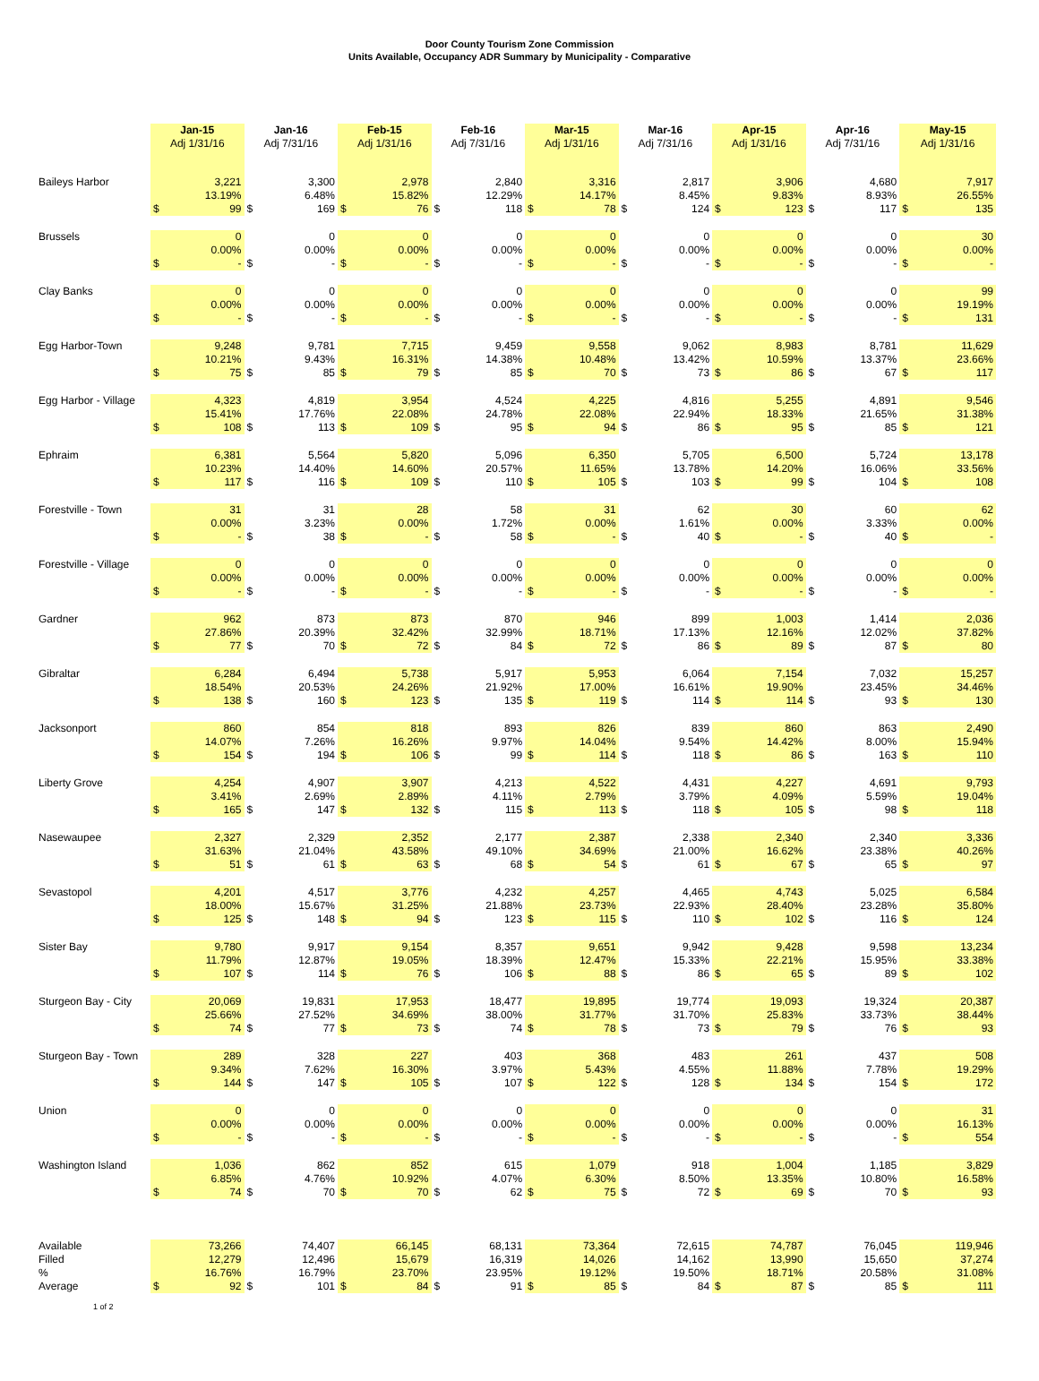Door County Tourism Zone Commission
Units Available, Occupancy ADR Summary by Municipality - Comparative
| | Jan-15 Adj 1/31/16 | | Jan-16 Adj 7/31/16 | | Feb-15 Adj 1/31/16 | | Feb-16 Adj 7/31/16 | | Mar-15 Adj 1/31/16 | | Mar-16 Adj 7/31/16 | | Apr-15 Adj 1/31/16 | | Apr-16 Adj 7/31/16 | | May-15 Adj 1/31/16 | |
| --- | --- | --- | --- | --- | --- | --- | --- | --- | --- | --- | --- | --- | --- | --- | --- | --- | --- | --- |
| Baileys Harbor | $ | 3,221 13.19% 99 | $ | 3,300 6.48% 169 | $ | 2,978 15.82% 76 | $ | 2,840 12.29% 118 | $ | 3,316 14.17% 78 | $ | 2,817 8.45% 124 | $ | 3,906 9.83% 123 | $ | 4,680 8.93% 117 | $ | 7,917 26.55% 135 |
| Brussels | $ | 0 0.00% - | $ | 0 0.00% - | $ | 0 0.00% - | $ | 0 0.00% - | $ | 0 0.00% - | $ | 0 0.00% - | $ | 0 0.00% - | $ | 0 0.00% - | $ | 30 0.00% - |
| Clay Banks | $ | 0 0.00% - | $ | 0 0.00% - | $ | 0 0.00% - | $ | 0 0.00% - | $ | 0 0.00% - | $ | 0 0.00% - | $ | 0 0.00% - | $ | 0 0.00% - | $ | 99 19.19% 131 |
| Egg Harbor-Town | $ | 9,248 10.21% 75 | $ | 9,781 9.43% 85 | $ | 7,715 16.31% 79 | $ | 9,459 14.38% 85 | $ | 9,558 10.48% 70 | $ | 9,062 13.42% 73 | $ | 8,983 10.59% 86 | $ | 8,781 13.37% 67 | $ | 11,629 23.66% 117 |
| Egg Harbor - Village | $ | 4,323 15.41% 108 | $ | 4,819 17.76% 113 | $ | 3,954 22.08% 109 | $ | 4,524 24.78% 95 | $ | 4,225 22.08% 94 | $ | 4,816 22.94% 86 | $ | 5,255 18.33% 95 | $ | 4,891 21.65% 85 | $ | 9,546 31.38% 121 |
| Ephraim | $ | 6,381 10.23% 117 | $ | 5,564 14.40% 116 | $ | 5,820 14.60% 109 | $ | 5,096 20.57% 110 | $ | 6,350 11.65% 105 | $ | 5,705 13.78% 103 | $ | 6,500 14.20% 99 | $ | 5,724 16.06% 104 | $ | 13,178 33.56% 108 |
| Forestville - Town | $ | 31 0.00% - | $ | 31 3.23% 38 | $ | 28 0.00% - | $ | 58 1.72% 58 | $ | 31 0.00% - | $ | 62 1.61% 40 | $ | 30 0.00% - | $ | 60 3.33% 40 | $ | 62 0.00% - |
| Forestville - Village | $ | 0 0.00% - | $ | 0 0.00% - | $ | 0 0.00% - | $ | 0 0.00% - | $ | 0 0.00% - | $ | 0 0.00% - | $ | 0 0.00% - | $ | 0 0.00% - | $ | 0 0.00% - |
| Gardner | $ | 962 27.86% 77 | $ | 873 20.39% 70 | $ | 873 32.42% 72 | $ | 870 32.99% 84 | $ | 946 18.71% 72 | $ | 899 17.13% 86 | $ | 1,003 12.16% 89 | $ | 1,414 12.02% 87 | $ | 2,036 37.82% 80 |
| Gibraltar | $ | 6,284 18.54% 138 | $ | 6,494 20.53% 160 | $ | 5,738 24.26% 123 | $ | 5,917 21.92% 135 | $ | 5,953 17.00% 119 | $ | 6,064 16.61% 114 | $ | 7,154 19.90% 114 | $ | 7,032 23.45% 93 | $ | 15,257 34.46% 130 |
| Jacksonport | $ | 860 14.07% 154 | $ | 854 7.26% 194 | $ | 818 16.26% 106 | $ | 893 9.97% 99 | $ | 826 14.04% 114 | $ | 839 9.54% 118 | $ | 860 14.42% 86 | $ | 863 8.00% 163 | $ | 2,490 15.94% 110 |
| Liberty Grove | $ | 4,254 3.41% 165 | $ | 4,907 2.69% 147 | $ | 3,907 2.89% 132 | $ | 4,213 4.11% 115 | $ | 4,522 2.79% 113 | $ | 4,431 3.79% 118 | $ | 4,227 4.09% 105 | $ | 4,691 5.59% 98 | $ | 9,793 19.04% 118 |
| Nasewaupee | $ | 2,327 31.63% 51 | $ | 2,329 21.04% 61 | $ | 2,352 43.58% 63 | $ | 2,177 49.10% 68 | $ | 2,387 34.69% 54 | $ | 2,338 21.00% 61 | $ | 2,340 16.62% 67 | $ | 2,340 23.38% 65 | $ | 3,336 40.26% 97 |
| Sevastopol | $ | 4,201 18.00% 125 | $ | 4,517 15.67% 148 | $ | 3,776 31.25% 94 | $ | 4,232 21.88% 123 | $ | 4,257 23.73% 115 | $ | 4,465 22.93% 110 | $ | 4,743 28.40% 102 | $ | 5,025 23.28% 116 | $ | 6,584 35.80% 124 |
| Sister Bay | $ | 9,780 11.79% 107 | $ | 9,917 12.87% 114 | $ | 9,154 19.05% 76 | $ | 8,357 18.39% 106 | $ | 9,651 12.47% 88 | $ | 9,942 15.33% 86 | $ | 9,428 22.21% 65 | $ | 9,598 15.95% 89 | $ | 13,234 33.38% 102 |
| Sturgeon Bay - City | $ | 20,069 25.66% 74 | $ | 19,831 27.52% 77 | $ | 17,953 34.69% 73 | $ | 18,477 38.00% 74 | $ | 19,895 31.77% 78 | $ | 19,774 31.70% 73 | $ | 19,093 25.83% 79 | $ | 19,324 33.73% 76 | $ | 20,387 38.44% 93 |
| Sturgeon Bay - Town | $ | 289 9.34% 144 | $ | 328 7.62% 147 | $ | 227 16.30% 105 | $ | 403 3.97% 107 | $ | 368 5.43% 122 | $ | 483 4.55% 128 | $ | 261 11.88% 134 | $ | 437 7.78% 154 | $ | 508 19.29% 172 |
| Union | $ | 0 0.00% - | $ | 0 0.00% - | $ | 0 0.00% - | $ | 0 0.00% - | $ | 0 0.00% - | $ | 0 0.00% - | $ | 0 0.00% - | $ | 0 0.00% - | $ | 31 16.13% 554 |
| Washington Island | $ | 1,036 6.85% 74 | $ | 862 4.76% 70 | $ | 852 10.92% 70 | $ | 615 4.07% 62 | $ | 1,079 6.30% 75 | $ | 918 8.50% 72 | $ | 1,004 13.35% 69 | $ | 1,185 10.80% 70 | $ | 3,829 16.58% 93 |
| Available Filled % Average | $ | 73,266 12,279 16.76% 92 | $ | 74,407 12,496 16.79% 101 | $ | 66,145 15,679 23.70% 84 | $ | 68,131 16,319 23.95% 91 | $ | 73,364 14,026 19.12% 85 | $ | 72,615 14,162 19.50% 84 | $ | 74,787 13,990 18.71% 87 | $ | 76,045 15,650 20.58% 85 | $ | 119,946 37,274 31.08% 111 |
1 of 2